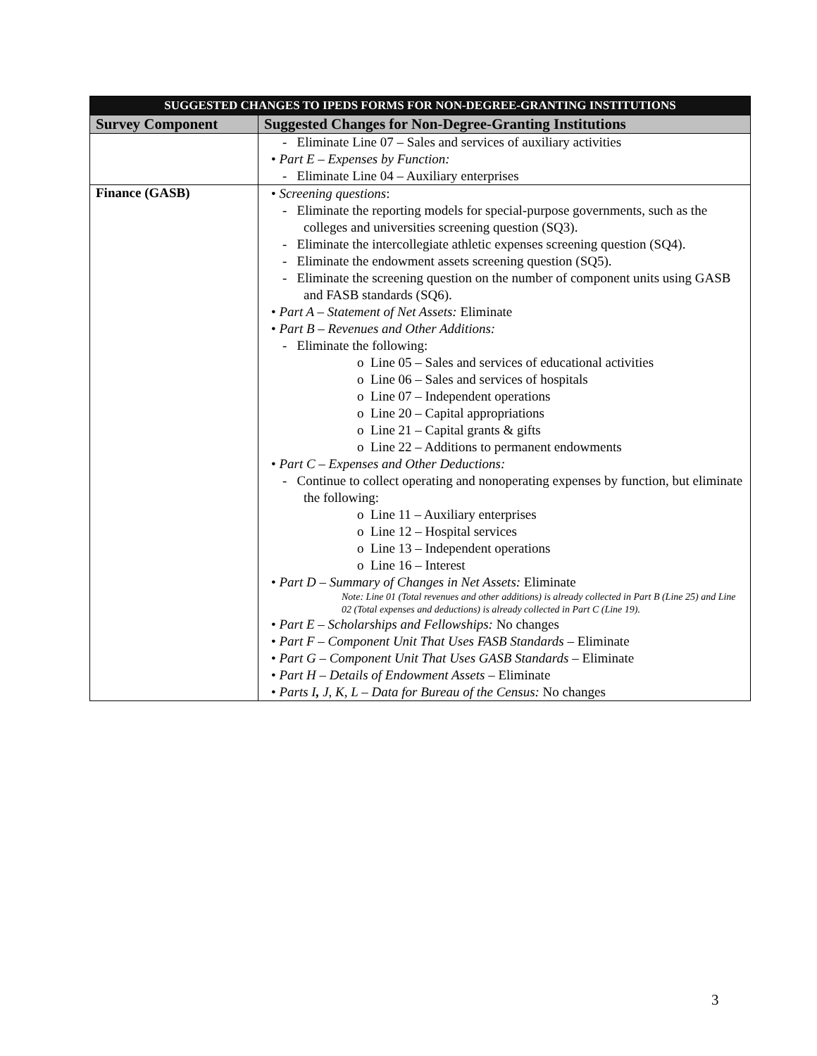| SUGGESTED CHANGES TO IPEDS FORMS FOR NON-DEGREE-GRANTING INSTITUTIONS | |
| --- | --- |
| Survey Component | Suggested Changes for Non-Degree-Granting Institutions |
| | - Eliminate Line 07 – Sales and services of auxiliary activities • Part E – Expenses by Function: - Eliminate Line 04 – Auxiliary enterprises |
| Finance (GASB) | • Screening questions : - Eliminate the reporting models for special-purpose governments, such as the colleges and universities screening question (SQ3). - Eliminate the intercollegiate athletic expenses screening question (SQ4). - Eliminate the endowment assets screening question (SQ5). - Eliminate the screening question on the number of component units using GASB and FASB standards (SQ6). • Part A – Statement of Net Assets: Eliminate • Part B – Revenues and Other Additions: - Eliminate the following: o Line 05 – Sales and services of educational activities o Line 06 – Sales and services of hospitals o Line 07 – Independent operations o Line 20 – Capital appropriations o Line 21 – Capital grants & gifts o Line 22 – Additions to permanent endowments • Part C – Expenses and Other Deductions: - Continue to collect operating and nonoperating expenses by function, but eliminate the following: o Line 11 – Auxiliary enterprises o Line 12 – Hospital services o Line 13 – Independent operations o Line 16 – Interest • Part D – Summary of Changes in Net Assets: Eliminate Note: Line 01 (Total revenues and other additions) is already collected in Part B (Line 25) and Line 02 (Total expenses and deductions) is already collected in Part C (Line 19). • Part E – Scholarships and Fellowships: No changes • Part F – Component Unit That Uses FASB Standards – Eliminate • Part G – Component Unit That Uses GASB Standards – Eliminate • Part H – Details of Endowment Assets – Eliminate • Parts I , J, K, L – Data for Bureau of the Census: No changes |
3